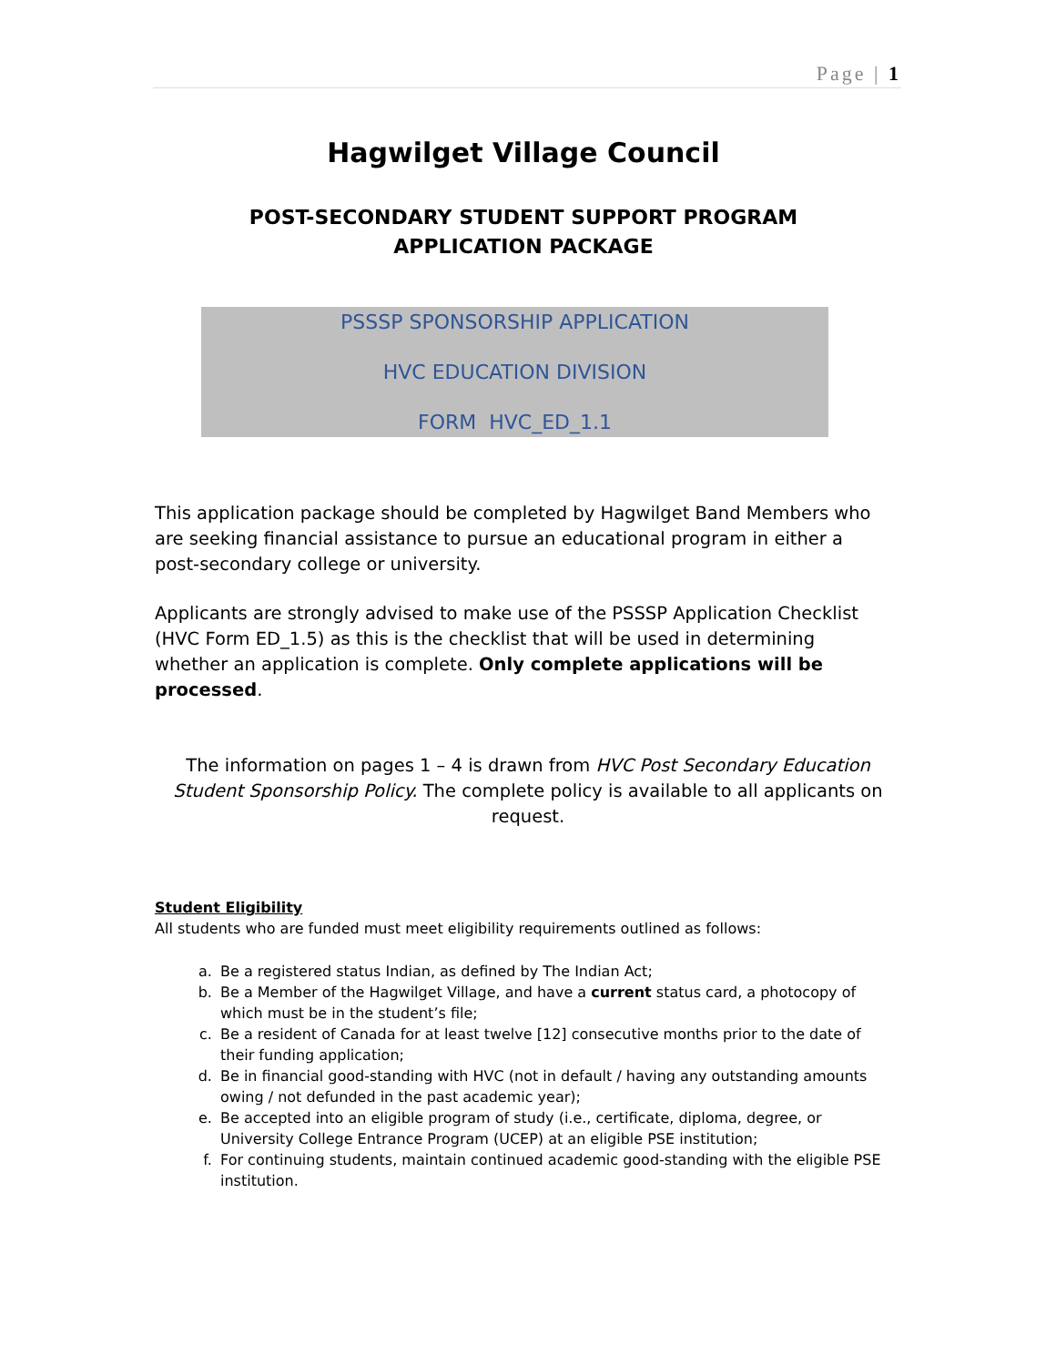Page | 1
Hagwilget Village Council
POST-SECONDARY STUDENT SUPPORT PROGRAM
APPLICATION PACKAGE
PSSSP SPONSORSHIP APPLICATION
HVC EDUCATION DIVISION
FORM HVC_ED_1.1
This application package should be completed by Hagwilget Band Members who are seeking financial assistance to pursue an educational program in either a post-secondary college or university.
Applicants are strongly advised to make use of the PSSSP Application Checklist (HVC Form ED_1.5) as this is the checklist that will be used in determining whether an application is complete. Only complete applications will be processed.
The information on pages 1 – 4 is drawn from HVC Post Secondary Education Student Sponsorship Policy. The complete policy is available to all applicants on request.
Student Eligibility
All students who are funded must meet eligibility requirements outlined as follows:
a. Be a registered status Indian, as defined by The Indian Act;
b. Be a Member of the Hagwilget Village, and have a current status card, a photocopy of which must be in the student’s file;
c. Be a resident of Canada for at least twelve [12] consecutive months prior to the date of their funding application;
d. Be in financial good-standing with HVC (not in default / having any outstanding amounts owing / not defunded in the past academic year);
e. Be accepted into an eligible program of study (i.e., certificate, diploma, degree, or University College Entrance Program (UCEP) at an eligible PSE institution;
f. For continuing students, maintain continued academic good-standing with the eligible PSE institution.